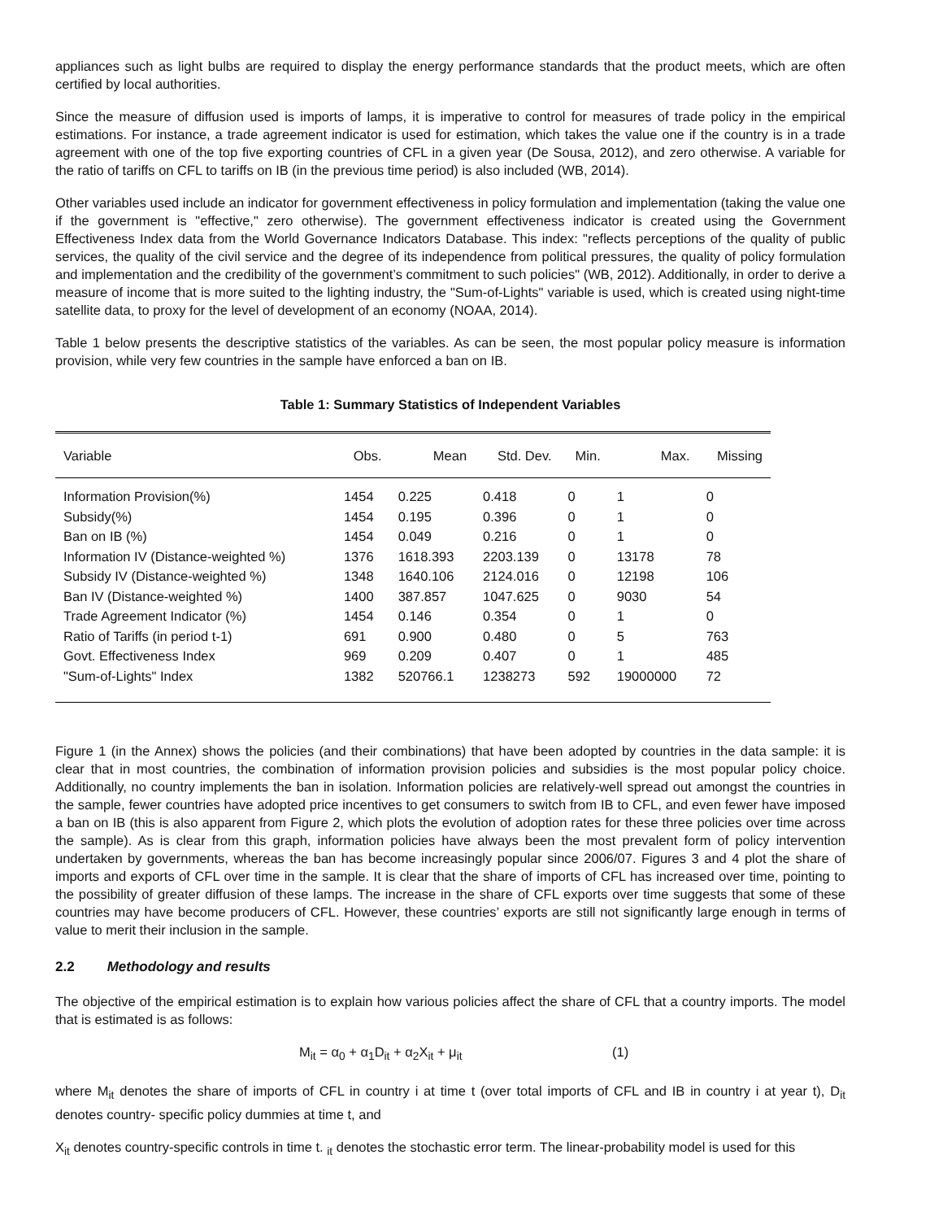appliances such as light bulbs are required to display the energy performance standards that the product meets, which are often certified by local authorities.
Since the measure of diffusion used is imports of lamps, it is imperative to control for measures of trade policy in the empirical estimations. For instance, a trade agreement indicator is used for estimation, which takes the value one if the country is in a trade agreement with one of the top five exporting countries of CFL in a given year (De Sousa, 2012), and zero otherwise. A variable for the ratio of tariffs on CFL to tariffs on IB (in the previous time period) is also included (WB, 2014).
Other variables used include an indicator for government effectiveness in policy formulation and implementation (taking the value one if the government is "effective," zero otherwise). The government effectiveness indicator is created using the Government Effectiveness Index data from the World Governance Indicators Database. This index: "reflects perceptions of the quality of public services, the quality of the civil service and the degree of its independence from political pressures, the quality of policy formulation and implementation and the credibility of the government’s commitment to such policies" (WB, 2012). Additionally, in order to derive a measure of income that is more suited to the lighting industry, the "Sum-of-Lights" variable is used, which is created using night-time satellite data, to proxy for the level of development of an economy (NOAA, 2014).
Table 1 below presents the descriptive statistics of the variables. As can be seen, the most popular policy measure is information provision, while very few countries in the sample have enforced a ban on IB.
Table 1: Summary Statistics of Independent Variables
| Variable | Obs. | Mean | Std. Dev. | Min. | Max. | Missing |
| --- | --- | --- | --- | --- | --- | --- |
| Information Provision(%) | 1454 | 0.225 | 0.418 | 0 | 1 | 0 |
| Subsidy(%) | 1454 | 0.195 | 0.396 | 0 | 1 | 0 |
| Ban on IB (%) | 1454 | 0.049 | 0.216 | 0 | 1 | 0 |
| Information IV (Distance-weighted %) | 1376 | 1618.393 | 2203.139 | 0 | 13178 | 78 |
| Subsidy IV (Distance-weighted %) | 1348 | 1640.106 | 2124.016 | 0 | 12198 | 106 |
| Ban IV (Distance-weighted %) | 1400 | 387.857 | 1047.625 | 0 | 9030 | 54 |
| Trade Agreement Indicator (%) | 1454 | 0.146 | 0.354 | 0 | 1 | 0 |
| Ratio of Tariffs (in period t-1) | 691 | 0.900 | 0.480 | 0 | 5 | 763 |
| Govt. Effectiveness Index | 969 | 0.209 | 0.407 | 0 | 1 | 485 |
| "Sum-of-Lights" Index | 1382 | 520766.1 | 1238273 | 592 | 19000000 | 72 |
Figure 1 (in the Annex) shows the policies (and their combinations) that have been adopted by countries in the data sample: it is clear that in most countries, the combination of information provision policies and subsidies is the most popular policy choice. Additionally, no country implements the ban in isolation. Information policies are relatively-well spread out amongst the countries in the sample, fewer countries have adopted price incentives to get consumers to switch from IB to CFL, and even fewer have imposed a ban on IB (this is also apparent from Figure 2, which plots the evolution of adoption rates for these three policies over time across the sample). As is clear from this graph, information policies have always been the most prevalent form of policy intervention undertaken by governments, whereas the ban has become increasingly popular since 2006/07. Figures 3 and 4 plot the share of imports and exports of CFL over time in the sample. It is clear that the share of imports of CFL has increased over time, pointing to the possibility of greater diffusion of these lamps. The increase in the share of CFL exports over time suggests that some of these countries may have become producers of CFL. However, these countries’ exports are still not significantly large enough in terms of value to merit their inclusion in the sample.
2.2 Methodology and results
The objective of the empirical estimation is to explain how various policies affect the share of CFL that a country imports. The model that is estimated is as follows:
M<sub>it</sub> = α<sub>0</sub> + α<sub>1</sub>D<sub>it</sub> + α<sub>2</sub>X<sub>it</sub> + μ<sub>it</sub> (1)
where M<sub>it</sub> denotes the share of imports of CFL in country i at time t (over total imports of CFL and IB in country i at year t), D<sub>it</sub> denotes country- specific policy dummies at time t, and
X<sub>it</sub> denotes country-specific controls in time t. <sub>it</sub> denotes the stochastic error term. The linear-probability model is used for this